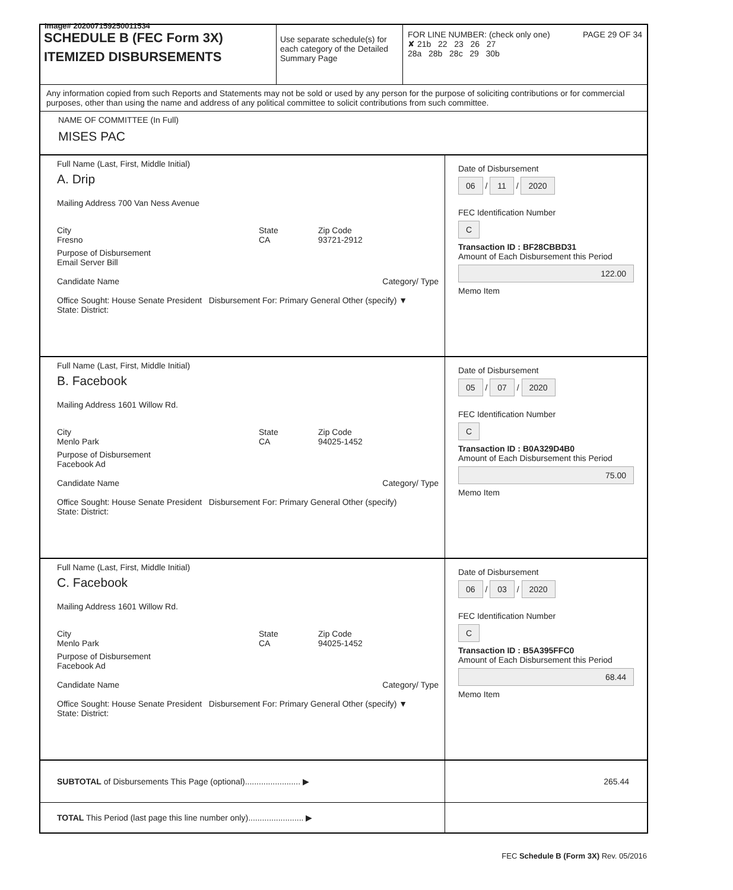Image# 202007159250011534
SCHEDULE B (FEC Form 3X)
ITEMIZED DISBURSEMENTS
Use separate schedule(s) for each category of the Detailed Summary Page
FOR LINE NUMBER: (check only one) PAGE 29 OF 34
✘ 21b 22 23 26 27
28a 28b 28c 29 30b
Any information copied from such Reports and Statements may not be sold or used by any person for the purpose of soliciting contributions or for commercial purposes, other than using the name and address of any political committee to solicit contributions from such committee.
NAME OF COMMITTEE (In Full)
MISES PAC
Full Name (Last, First, Middle Initial)
A. Drip
Mailing Address 700 Van Ness Avenue
City
Fresno
State
CA
Zip Code
93721-2912
Purpose of Disbursement
Email Server Bill
Candidate Name Category/ Type
Office Sought: House Senate President Disbursement For: Primary General Other (specify) ▼
State: District:
Date of Disbursement
06 / 11 / 2020
FEC Identification Number
C
Transaction ID : BF28CBBD31
Amount of Each Disbursement this Period
122.00
Memo Item
Full Name (Last, First, Middle Initial)
B. Facebook
Mailing Address 1601 Willow Rd.
City
Menlo Park
State
CA
Zip Code
94025-1452
Purpose of Disbursement
Facebook Ad
Candidate Name Category/ Type
Office Sought: House Senate President Disbursement For: Primary General Other (specify)
State: District:
Date of Disbursement
05 / 07 / 2020
FEC Identification Number
C
Transaction ID : B0A329D4B0
Amount of Each Disbursement this Period
75.00
Memo Item
Full Name (Last, First, Middle Initial)
C. Facebook
Mailing Address 1601 Willow Rd.
City
Menlo Park
State
CA
Zip Code
94025-1452
Purpose of Disbursement
Facebook Ad
Candidate Name Category/ Type
Office Sought: House Senate President Disbursement For: Primary General Other (specify) ▼
State: District:
Date of Disbursement
06 / 03 / 2020
FEC Identification Number
C
Transaction ID : B5A395FFC0
Amount of Each Disbursement this Period
68.44
Memo Item
SUBTOTAL of Disbursements This Page (optional)........................ ▶
265.44
TOTAL This Period (last page this line number only)........................ ▶
FEC Schedule B (Form 3X) Rev. 05/2016